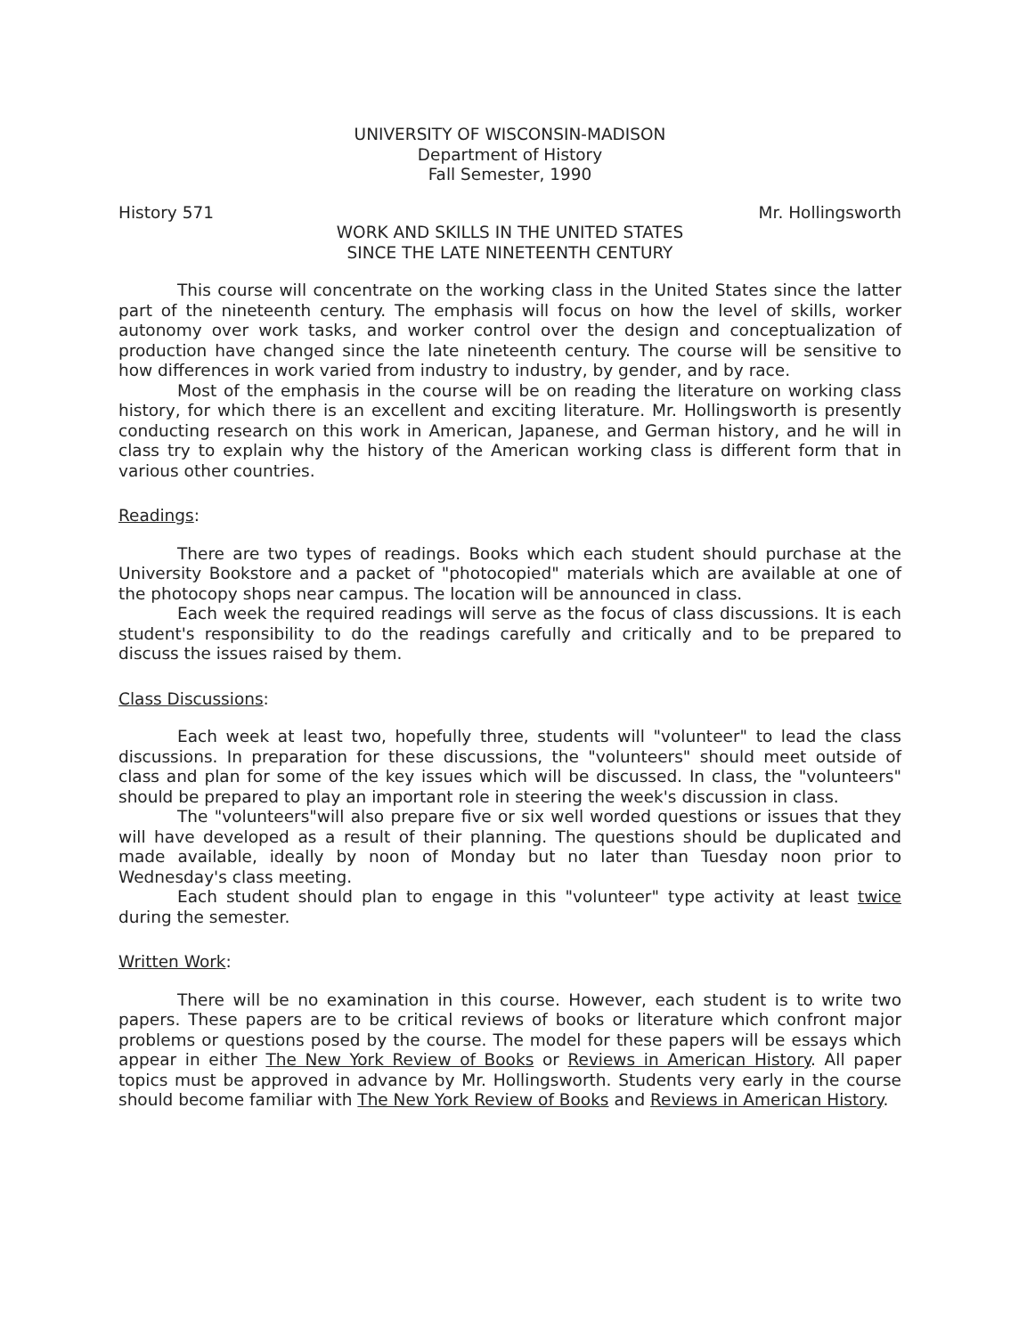UNIVERSITY OF WISCONSIN-MADISON
Department of History
Fall Semester, 1990
History 571 Mr. Hollingsworth
WORK AND SKILLS IN THE UNITED STATES
SINCE THE LATE NINETEENTH CENTURY
This course will concentrate on the working class in the United States since the latter part of the nineteenth century. The emphasis will focus on how the level of skills, worker autonomy over work tasks, and worker control over the design and conceptualization of production have changed since the late nineteenth century. The course will be sensitive to how differences in work varied from industry to industry, by gender, and by race.
Most of the emphasis in the course will be on reading the literature on working class history, for which there is an excellent and exciting literature. Mr. Hollingsworth is presently conducting research on this work in American, Japanese, and German history, and he will in class try to explain why the history of the American working class is different form that in various other countries.
Readings:
There are two types of readings. Books which each student should purchase at the University Bookstore and a packet of "photocopied" materials which are available at one of the photocopy shops near campus. The location will be announced in class.
Each week the required readings will serve as the focus of class discussions. It is each student's responsibility to do the readings carefully and critically and to be prepared to discuss the issues raised by them.
Class Discussions:
Each week at least two, hopefully three, students will "volunteer" to lead the class discussions. In preparation for these discussions, the "volunteers" should meet outside of class and plan for some of the key issues which will be discussed. In class, the "volunteers" should be prepared to play an important role in steering the week's discussion in class.
The "volunteers"will also prepare five or six well worded questions or issues that they will have developed as a result of their planning. The questions should be duplicated and made available, ideally by noon of Monday but no later than Tuesday noon prior to Wednesday's class meeting.
Each student should plan to engage in this "volunteer" type activity at least twice during the semester.
Written Work:
There will be no examination in this course. However, each student is to write two papers. These papers are to be critical reviews of books or literature which confront major problems or questions posed by the course. The model for these papers will be essays which appear in either The New York Review of Books or Reviews in American History. All paper topics must be approved in advance by Mr. Hollingsworth. Students very early in the course should become familiar with The New York Review of Books and Reviews in American History.